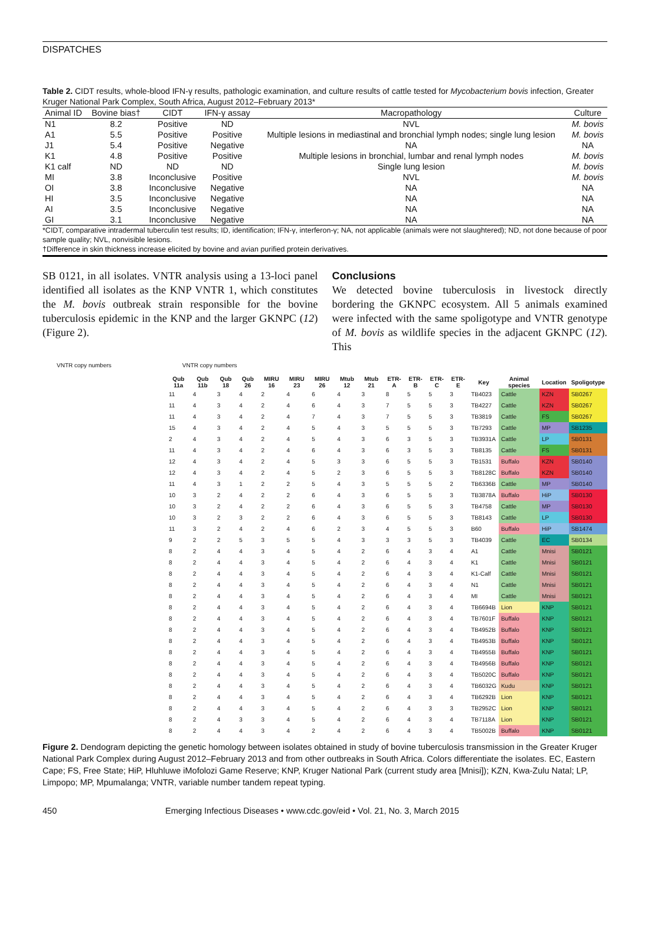DISPATCHES
Table 2. CIDT results, whole-blood IFN-γ results, pathologic examination, and culture results of cattle tested for Mycobacterium bovis infection, Greater Kruger National Park Complex, South Africa, August 2012–February 2013*
| Animal ID | Bovine bias† | CIDT | IFN-γ assay | Macropathology | Culture |
| --- | --- | --- | --- | --- | --- |
| N1 | 8.2 | Positive | ND | NVL | M. bovis |
| A1 | 5.5 | Positive | Positive | Multiple lesions in mediastinal and bronchial lymph nodes; single lung lesion | M. bovis |
| J1 | 5.4 | Positive | Negative | NA | NA |
| K1 | 4.8 | Positive | Positive | Multiple lesions in bronchial, lumbar and renal lymph nodes | M. bovis |
| K1 calf | ND | ND | ND | Single lung lesion | M. bovis |
| MI | 3.8 | Inconclusive | Positive | NVL | M. bovis |
| OI | 3.8 | Inconclusive | Negative | NA | NA |
| HI | 3.5 | Inconclusive | Negative | NA | NA |
| AI | 3.5 | Inconclusive | Negative | NA | NA |
| GI | 3.1 | Inconclusive | Negative | NA | NA |
*CIDT, comparative intradermal tuberculin test results; ID, identification; IFN-γ, interferon-γ; NA, not applicable (animals were not slaughtered); ND, not done because of poor sample quality; NVL, nonvisible lesions.
†Difference in skin thickness increase elicited by bovine and avian purified protein derivatives.
SB 0121, in all isolates. VNTR analysis using a 13-loci panel identified all isolates as the KNP VNTR 1, which constitutes the M. bovis outbreak strain responsible for the bovine tuberculosis epidemic in the KNP and the larger GKNPC (12) (Figure 2).
Conclusions
We detected bovine tuberculosis in livestock directly bordering the GKNPC ecosystem. All 5 animals examined were infected with the same spoligotype and VNTR genotype of M. bovis as wildlife species in the adjacent GKNPC (12). This
VNTR copy numbers VNTR copy numbers
| Qub 11a | Qub 11b | Qub 18 | Qub 26 | MIRU 16 | MIRU 23 | MIRU 26 | Mtub 12 | Mtub 21 | ETR-A | ETR-B | ETR-C | ETR-E | Key | Animal species | Location | Spoligotype |
| --- | --- | --- | --- | --- | --- | --- | --- | --- | --- | --- | --- | --- | --- | --- | --- | --- |
| 11 | 4 | 3 | 4 | 2 | 4 | 6 | 4 | 3 | 8 | 5 | 5 | 3 | TB4023 | Cattle | KZN | SB0267 |
| 11 | 4 | 3 | 4 | 2 | 4 | 6 | 4 | 3 | 7 | 5 | 5 | 3 | TB4227 | Cattle | KZN | SB0267 |
| 11 | 4 | 3 | 4 | 2 | 4 | 7 | 4 | 3 | 7 | 5 | 5 | 3 | TB3819 | Cattle | FS | SB0267 |
| 15 | 4 | 3 | 4 | 2 | 4 | 5 | 4 | 3 | 5 | 5 | 5 | 3 | TB7293 | Cattle | MP | SB1235 |
| 2 | 4 | 3 | 4 | 2 | 4 | 5 | 4 | 3 | 6 | 3 | 5 | 3 | TB3931A | Cattle | LP | SB0131 |
| 11 | 4 | 3 | 4 | 2 | 4 | 6 | 4 | 3 | 6 | 3 | 5 | 3 | TB8135 | Cattle | FS | SB0131 |
| 12 | 4 | 3 | 4 | 2 | 4 | 5 | 3 | 3 | 6 | 5 | 5 | 3 | TB1531 | Buffalo | KZN | SB0140 |
| 12 | 4 | 3 | 4 | 2 | 4 | 5 | 2 | 3 | 6 | 5 | 5 | 3 | TB8128C | Buffalo | KZN | SB0140 |
| 11 | 4 | 3 | 1 | 2 | 2 | 5 | 4 | 3 | 5 | 5 | 5 | 2 | TB6336B | Cattle | MP | SB0140 |
| 10 | 3 | 2 | 4 | 2 | 2 | 6 | 4 | 3 | 6 | 5 | 5 | 3 | TB3878A | Buffalo | HiP | SB0130 |
| 10 | 3 | 2 | 4 | 2 | 2 | 6 | 4 | 3 | 6 | 5 | 5 | 3 | TB4758 | Cattle | MP | SB0130 |
| 10 | 3 | 2 | 3 | 2 | 2 | 6 | 4 | 3 | 6 | 5 | 5 | 3 | TB8143 | Cattle | LP | SB0130 |
| 11 | 3 | 2 | 4 | 2 | 4 | 6 | 2 | 3 | 4 | 5 | 5 | 3 | B60 | Buffalo | HiP | SB1474 |
| 9 | 2 | 2 | 5 | 3 | 5 | 5 | 4 | 3 | 3 | 3 | 5 | 3 | TB4039 | Cattle | EC | SB0134 |
| 8 | 2 | 4 | 4 | 3 | 4 | 5 | 4 | 2 | 6 | 4 | 3 | 4 | A1 | Cattle | Mnisi | SB0121 |
| 8 | 2 | 4 | 4 | 3 | 4 | 5 | 4 | 2 | 6 | 4 | 3 | 4 | K1 | Cattle | Mnisi | SB0121 |
| 8 | 2 | 4 | 4 | 3 | 4 | 5 | 4 | 2 | 6 | 4 | 3 | 4 | K1-Calf | Cattle | Mnisi | SB0121 |
| 8 | 2 | 4 | 4 | 3 | 4 | 5 | 4 | 2 | 6 | 4 | 3 | 4 | N1 | Cattle | Mnisi | SB0121 |
| 8 | 2 | 4 | 4 | 3 | 4 | 5 | 4 | 2 | 6 | 4 | 3 | 4 | MI | Cattle | Mnisi | SB0121 |
| 8 | 2 | 4 | 4 | 3 | 4 | 5 | 4 | 2 | 6 | 4 | 3 | 4 | TB6694B | Lion | KNP | SB0121 |
| 8 | 2 | 4 | 4 | 3 | 4 | 5 | 4 | 2 | 6 | 4 | 3 | 4 | TB7601F | Buffalo | KNP | SB0121 |
| 8 | 2 | 4 | 4 | 3 | 4 | 5 | 4 | 2 | 6 | 4 | 3 | 4 | TB4952B | Buffalo | KNP | SB0121 |
| 8 | 2 | 4 | 4 | 3 | 4 | 5 | 4 | 2 | 6 | 4 | 3 | 4 | TB4953B | Buffalo | KNP | SB0121 |
| 8 | 2 | 4 | 4 | 3 | 4 | 5 | 4 | 2 | 6 | 4 | 3 | 4 | TB4955B | Buffalo | KNP | SB0121 |
| 8 | 2 | 4 | 4 | 3 | 4 | 5 | 4 | 2 | 6 | 4 | 3 | 4 | TB4956B | Buffalo | KNP | SB0121 |
| 8 | 2 | 4 | 4 | 3 | 4 | 5 | 4 | 2 | 6 | 4 | 3 | 4 | TB5020C | Buffalo | KNP | SB0121 |
| 8 | 2 | 4 | 4 | 3 | 4 | 5 | 4 | 2 | 6 | 4 | 3 | 4 | TB6032G | Kudu | KNP | SB0121 |
| 8 | 2 | 4 | 4 | 3 | 4 | 5 | 4 | 2 | 6 | 4 | 3 | 4 | TB6292B | Lion | KNP | SB0121 |
| 8 | 2 | 4 | 4 | 3 | 4 | 5 | 4 | 2 | 6 | 4 | 3 | 3 | TB2952C | Lion | KNP | SB0121 |
| 8 | 2 | 4 | 3 | 3 | 4 | 5 | 4 | 2 | 6 | 4 | 3 | 4 | TB7118A | Lion | KNP | SB0121 |
| 8 | 2 | 4 | 4 | 3 | 4 | 2 | 4 | 2 | 6 | 4 | 3 | 4 | TB5002B | Buffalo | KNP | SB0121 |
Figure 2. Dendogram depicting the genetic homology between isolates obtained in study of bovine tuberculosis transmission in the Greater Kruger National Park Complex during August 2012–February 2013 and from other outbreaks in South Africa. Colors differentiate the isolates. EC, Eastern Cape; FS, Free State; HiP, Hluhluwe iMofolozi Game Reserve; KNP, Kruger National Park (current study area [Mnisi]); KZN, Kwa-Zulu Natal; LP, Limpopo; MP, Mpumalanga; VNTR, variable number tandem repeat typing.
450 Emerging Infectious Diseases • www.cdc.gov/eid • Vol. 21, No. 3, March 2015